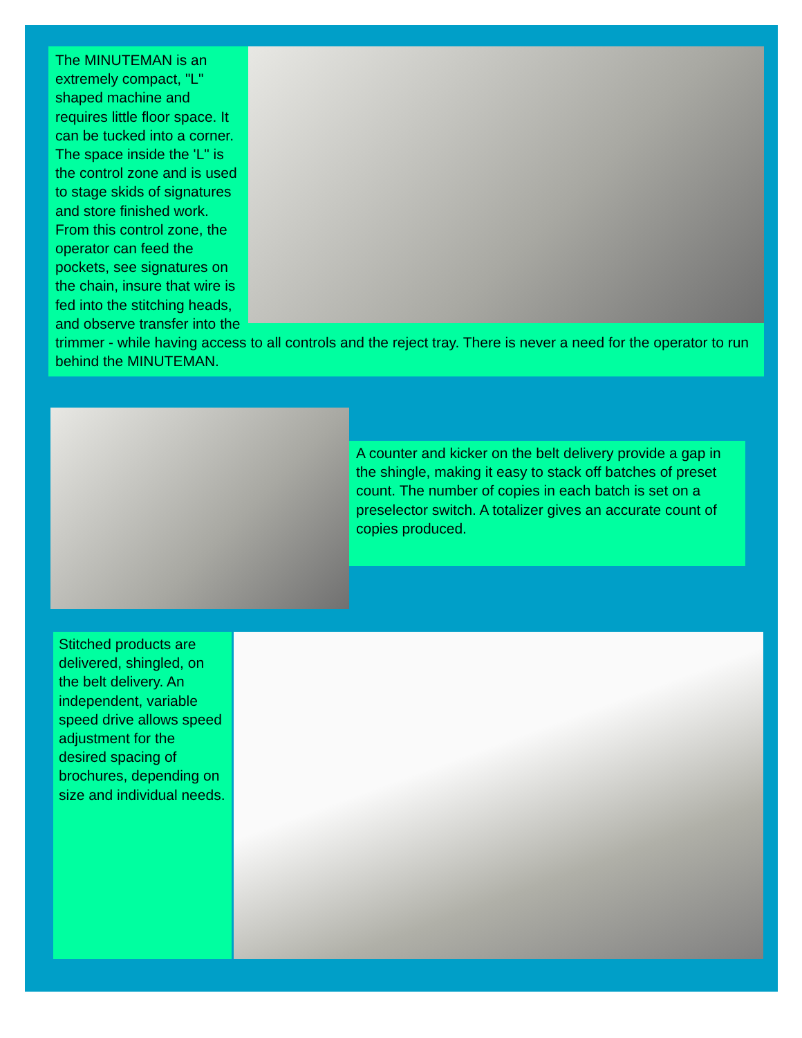The MINUTEMAN is an extremely compact, "L" shaped machine and requires little floor space. It can be tucked into a corner. The space inside the 'L" is the control zone and is used to stage skids of signatures and store finished work.
From this control zone, the operator can feed the pockets, see signatures on the chain, insure that wire is fed into the stitching heads, and observe transfer into the trimmer - while having access to all controls and the reject tray. There is never a need for the operator to run behind the MINUTEMAN.
A counter and kicker on the belt delivery provide a gap in the shingle, making it easy to stack off batches of preset count. The number of copies in each batch is set on a preselector switch. A totalizer gives an accurate count of copies produced.
Stitched products are delivered, shingled, on the belt delivery. An independent, variable speed drive allows speed adjustment for the desired spacing of brochures, depending on size and individual needs.